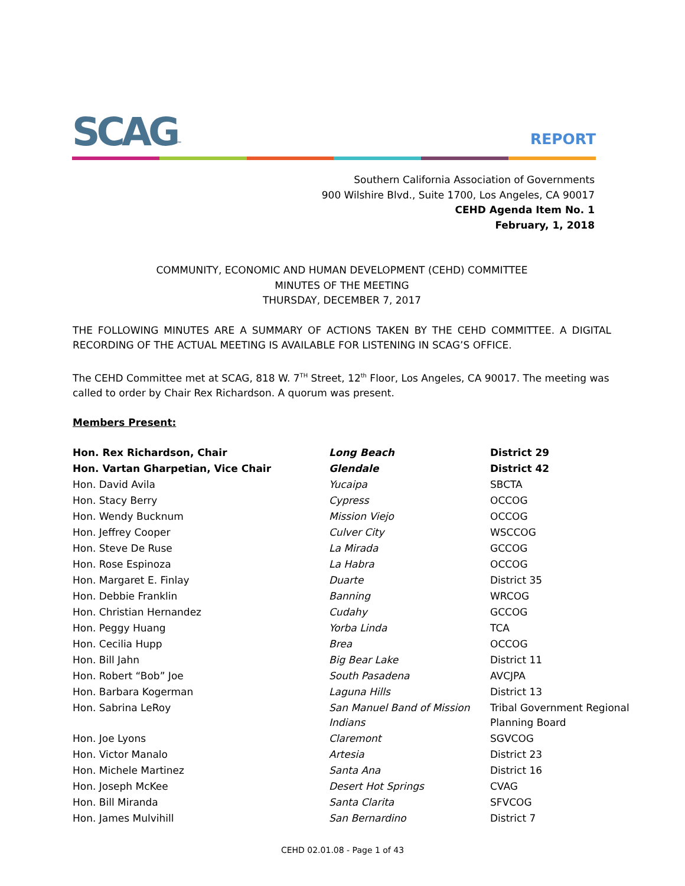SCAG™ REPORT
Southern California Association of Governments
900 Wilshire Blvd., Suite 1700, Los Angeles, CA 90017
CEHD Agenda Item No. 1
February, 1, 2018
COMMUNITY, ECONOMIC AND HUMAN DEVELOPMENT (CEHD) COMMITTEE
MINUTES OF THE MEETING
THURSDAY, DECEMBER 7, 2017
THE FOLLOWING MINUTES ARE A SUMMARY OF ACTIONS TAKEN BY THE CEHD COMMITTEE. A DIGITAL RECORDING OF THE ACTUAL MEETING IS AVAILABLE FOR LISTENING IN SCAG’S OFFICE.
The CEHD Committee met at SCAG, 818 W. 7<sup>TH</sup> Street, 12<sup>th</sup> Floor, Los Angeles, CA 90017. The meeting was called to order by Chair Rex Richardson. A quorum was present.
Members Present:
| Hon. Rex Richardson, Chair | Long Beach | District 29 |
| Hon. Vartan Gharpetian, Vice Chair | Glendale | District 42 |
| Hon. David Avila | Yucaipa | SBCTA |
| Hon. Stacy Berry | Cypress | OCCOG |
| Hon. Wendy Bucknum | Mission Viejo | OCCOG |
| Hon. Jeffrey Cooper | Culver City | WSCCOG |
| Hon. Steve De Ruse | La Mirada | GCCOG |
| Hon. Rose Espinoza | La Habra | OCCOG |
| Hon. Margaret E. Finlay | Duarte | District 35 |
| Hon. Debbie Franklin | Banning | WRCOG |
| Hon. Christian Hernandez | Cudahy | GCCOG |
| Hon. Peggy Huang | Yorba Linda | TCA |
| Hon. Cecilia Hupp | Brea | OCCOG |
| Hon. Bill Jahn | Big Bear Lake | District 11 |
| Hon. Robert “Bob” Joe | South Pasadena | AVCJPA |
| Hon. Barbara Kogerman | Laguna Hills | District 13 |
| Hon. Sabrina LeRoy | San Manuel Band of Mission Indians | Tribal Government Regional Planning Board |
| Hon. Joe Lyons | Claremont | SGVCOG |
| Hon. Victor Manalo | Artesia | District 23 |
| Hon. Michele Martinez | Santa Ana | District 16 |
| Hon. Joseph McKee | Desert Hot Springs | CVAG |
| Hon. Bill Miranda | Santa Clarita | SFVCOG |
| Hon. James Mulvihill | San Bernardino | District 7 |
CEHD 02.01.08 - Page 1 of 43